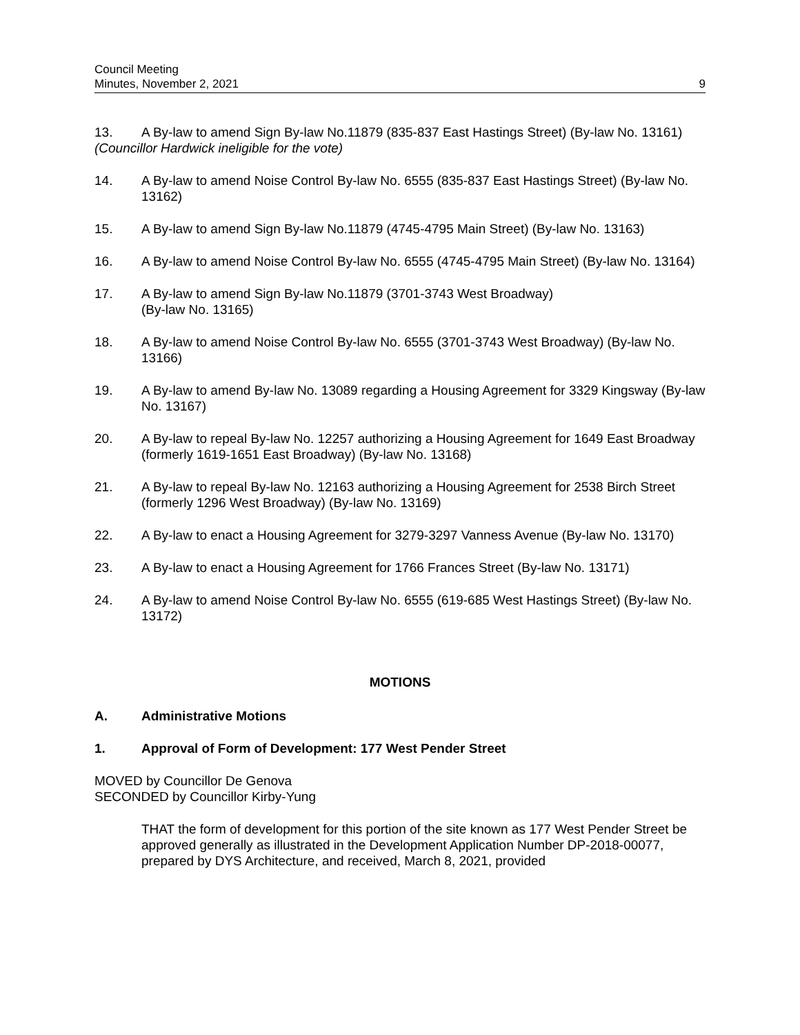Council Meeting
Minutes, November 2, 2021
9
13. A By-law to amend Sign By-law No.11879 (835-837 East Hastings Street) (By-law No. 13161)
(Councillor Hardwick ineligible for the vote)
14. A By-law to amend Noise Control By-law No. 6555 (835-837 East Hastings Street) (By-law No. 13162)
15. A By-law to amend Sign By-law No.11879 (4745-4795 Main Street) (By-law No. 13163)
16. A By-law to amend Noise Control By-law No. 6555 (4745-4795 Main Street) (By-law No. 13164)
17. A By-law to amend Sign By-law No.11879 (3701-3743 West Broadway)
(By-law No. 13165)
18. A By-law to amend Noise Control By-law No. 6555 (3701-3743 West Broadway) (By-law No. 13166)
19. A By-law to amend By-law No. 13089 regarding a Housing Agreement for 3329 Kingsway (By-law No. 13167)
20. A By-law to repeal By-law No. 12257 authorizing a Housing Agreement for 1649 East Broadway (formerly 1619-1651 East Broadway) (By-law No. 13168)
21. A By-law to repeal By-law No. 12163 authorizing a Housing Agreement for 2538 Birch Street (formerly 1296 West Broadway) (By-law No. 13169)
22. A By-law to enact a Housing Agreement for 3279-3297 Vanness Avenue (By-law No. 13170)
23. A By-law to enact a Housing Agreement for 1766 Frances Street (By-law No. 13171)
24. A By-law to amend Noise Control By-law No. 6555 (619-685 West Hastings Street) (By-law No. 13172)
MOTIONS
A. Administrative Motions
1. Approval of Form of Development: 177 West Pender Street
MOVED by Councillor De Genova
SECONDED by Councillor Kirby-Yung
THAT the form of development for this portion of the site known as 177 West Pender Street be approved generally as illustrated in the Development Application Number DP-2018-00077, prepared by DYS Architecture, and received, March 8, 2021, provided